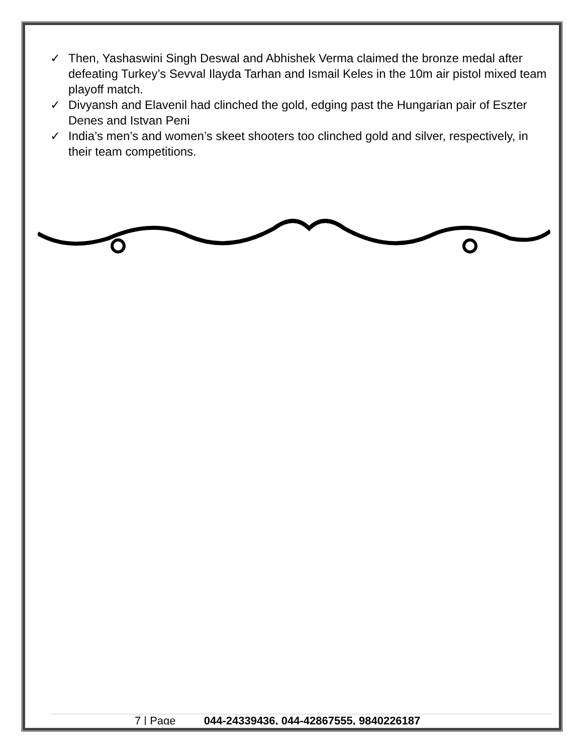✓ Then, Yashaswini Singh Deswal and Abhishek Verma claimed the bronze medal after defeating Turkey’s Sevval Ilayda Tarhan and Ismail Keles in the 10m air pistol mixed team playoff match.
✓ Divyansh and Elavenil had clinched the gold, edging past the Hungarian pair of Eszter Denes and Istvan Peni
✓ India’s men’s and women’s skeet shooters too clinched gold and silver, respectively, in their team competitions.
7 | Page 044-24339436, 044-42867555, 9840226187